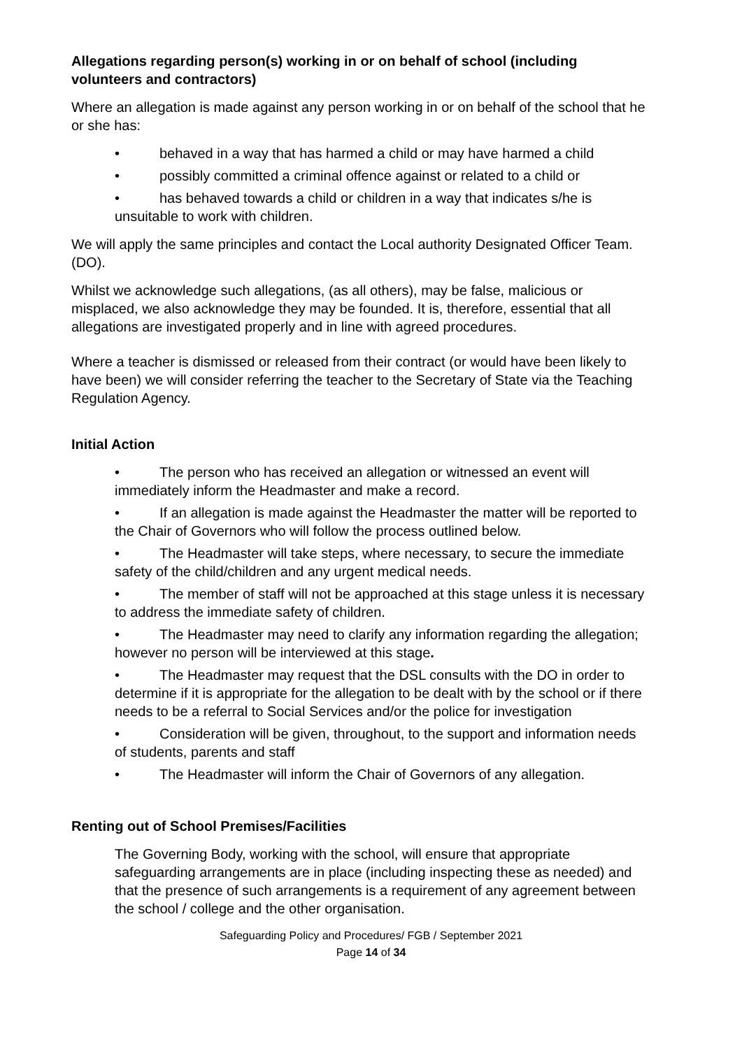Allegations regarding person(s) working in or on behalf of school (including volunteers and contractors)
Where an allegation is made against any person working in or on behalf of the school that he or she has:
• behaved in a way that has harmed a child or may have harmed a child
• possibly committed a criminal offence against or related to a child or
• has behaved towards a child or children in a way that indicates s/he is unsuitable to work with children.
We will apply the same principles and contact the Local authority Designated Officer Team. (DO).
Whilst we acknowledge such allegations, (as all others), may be false, malicious or misplaced, we also acknowledge they may be founded. It is, therefore, essential that all allegations are investigated properly and in line with agreed procedures.
Where a teacher is dismissed or released from their contract (or would have been likely to have been) we will consider referring the teacher to the Secretary of State via the Teaching Regulation Agency.
Initial Action
• The person who has received an allegation or witnessed an event will immediately inform the Headmaster and make a record.
• If an allegation is made against the Headmaster the matter will be reported to the Chair of Governors who will follow the process outlined below.
• The Headmaster will take steps, where necessary, to secure the immediate safety of the child/children and any urgent medical needs.
• The member of staff will not be approached at this stage unless it is necessary to address the immediate safety of children.
• The Headmaster may need to clarify any information regarding the allegation; however no person will be interviewed at this stage.
• The Headmaster may request that the DSL consults with the DO in order to determine if it is appropriate for the allegation to be dealt with by the school or if there needs to be a referral to Social Services and/or the police for investigation
• Consideration will be given, throughout, to the support and information needs of students, parents and staff
• The Headmaster will inform the Chair of Governors of any allegation.
Renting out of School Premises/Facilities
The Governing Body, working with the school, will ensure that appropriate safeguarding arrangements are in place (including inspecting these as needed) and that the presence of such arrangements is a requirement of any agreement between the school / college and the other organisation.
Safeguarding Policy and Procedures/ FGB / September 2021
Page 14 of 34